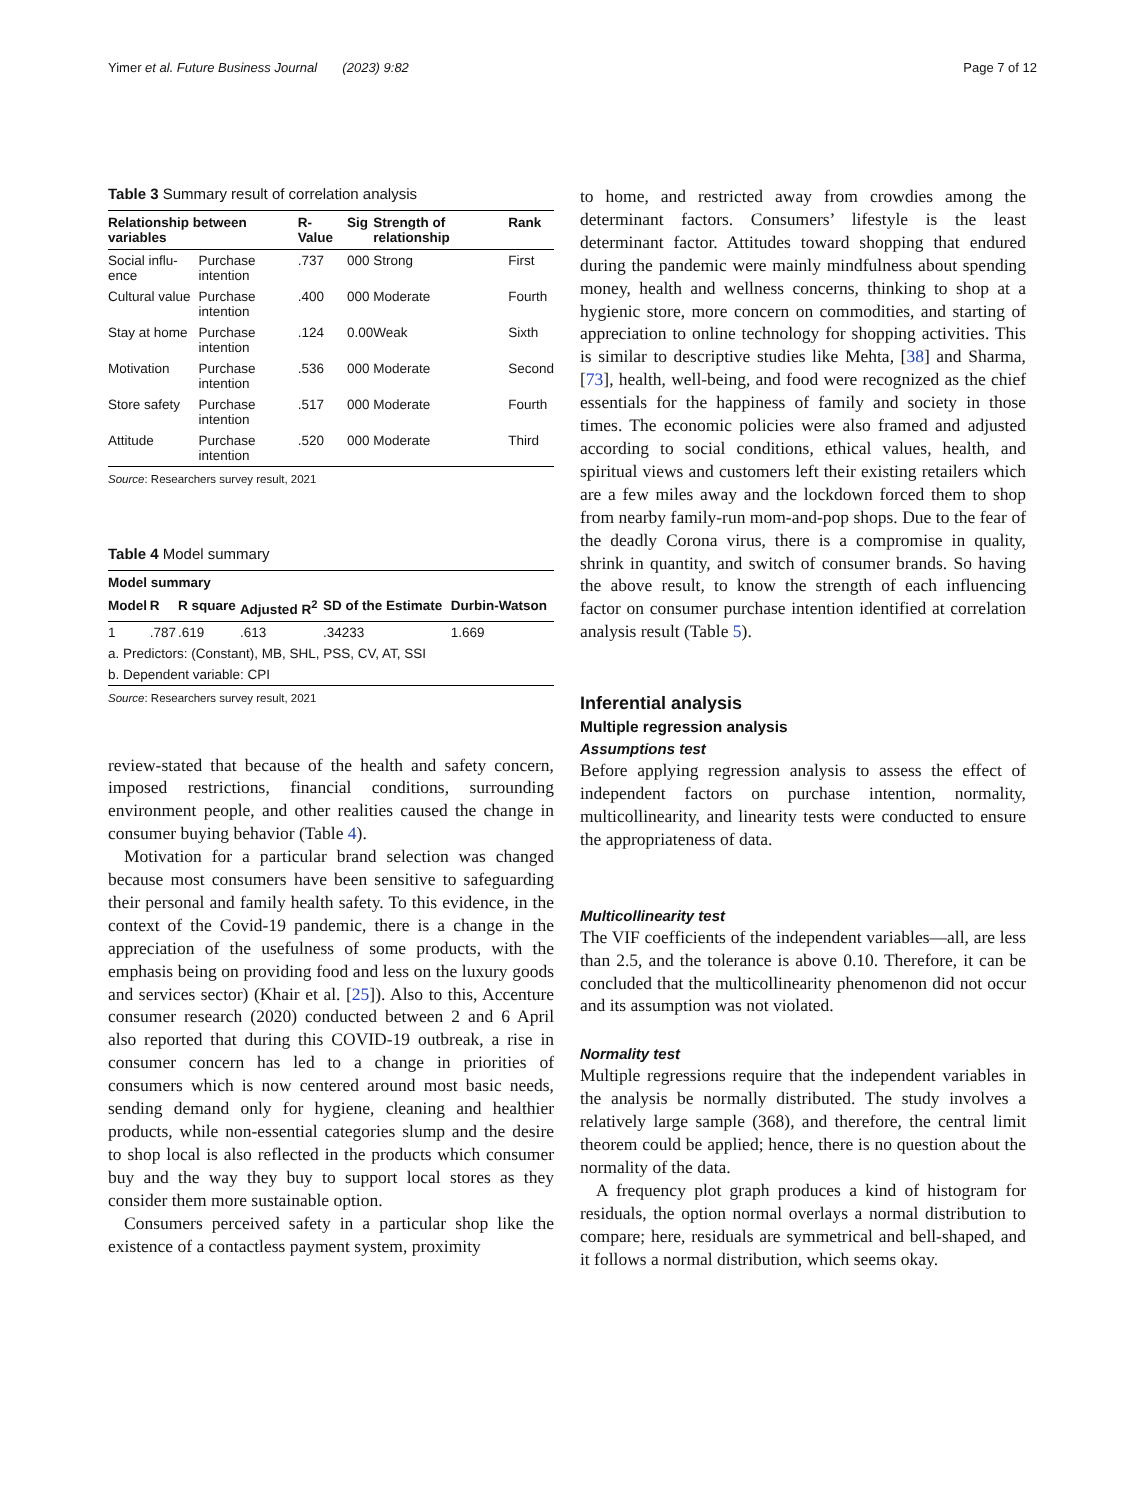Yimer et al. Future Business Journal (2023) 9:82 Page 7 of 12
Table 3 Summary result of correlation analysis
| Relationship between variables | | R- Value | Sig | Strength of relationship | Rank |
| --- | --- | --- | --- | --- | --- |
| Social influ-ence | Purchase intention | .737 | 000 | Strong | First |
| Cultural value | Purchase intention | .400 | 000 | Moderate | Fourth |
| Stay at home | Purchase intention | .124 | 0.00 | Weak | Sixth |
| Motivation | Purchase intention | .536 | 000 | Moderate | Second |
| Store safety | Purchase intention | .517 | 000 | Moderate | Fourth |
| Attitude | Purchase intention | .520 | 000 | Moderate | Third |
Source: Researchers survey result, 2021
Table 4 Model summary
| Model summary | | | | | |
| --- | --- | --- | --- | --- | --- |
| Model | R | R square | Adjusted R<sup>2</sup> | SD of the Estimate | Durbin-Watson |
| 1 | .787 | .619 | .613 | .34233 | 1.669 |
| a. Predictors: (Constant), MB, SHL, PSS, CV, AT, SSI | | | | | |
| b. Dependent variable: CPI | | | | | |
Source: Researchers survey result, 2021
review-stated that because of the health and safety concern, imposed restrictions, financial conditions, surrounding environment people, and other realities caused the change in consumer buying behavior (Table 4).
Motivation for a particular brand selection was changed because most consumers have been sensitive to safeguarding their personal and family health safety. To this evidence, in the context of the Covid-19 pandemic, there is a change in the appreciation of the usefulness of some products, with the emphasis being on providing food and less on the luxury goods and services sector) (Khair et al. [25]). Also to this, Accenture consumer research (2020) conducted between 2 and 6 April also reported that during this COVID-19 outbreak, a rise in consumer concern has led to a change in priorities of consumers which is now centered around most basic needs, sending demand only for hygiene, cleaning and healthier products, while non-essential categories slump and the desire to shop local is also reflected in the products which consumer buy and the way they buy to support local stores as they consider them more sustainable option.
Consumers perceived safety in a particular shop like the existence of a contactless payment system, proximity
to home, and restricted away from crowdies among the determinant factors. Consumers’ lifestyle is the least determinant factor. Attitudes toward shopping that endured during the pandemic were mainly mindfulness about spending money, health and wellness concerns, thinking to shop at a hygienic store, more concern on commodities, and starting of appreciation to online technology for shopping activities. This is similar to descriptive studies like Mehta, [38] and Sharma, [73], health, well-being, and food were recognized as the chief essentials for the happiness of family and society in those times. The economic policies were also framed and adjusted according to social conditions, ethical values, health, and spiritual views and customers left their existing retailers which are a few miles away and the lockdown forced them to shop from nearby family-run mom-and-pop shops. Due to the fear of the deadly Corona virus, there is a compromise in quality, shrink in quantity, and switch of consumer brands. So having the above result, to know the strength of each influencing factor on consumer purchase intention identified at correlation analysis result (Table 5).
Inferential analysis
Multiple regression analysis
Assumptions test
Before applying regression analysis to assess the effect of independent factors on purchase intention, normality, multicollinearity, and linearity tests were conducted to ensure the appropriateness of data.
Multicollinearity test
The VIF coefficients of the independent variables—all, are less than 2.5, and the tolerance is above 0.10. Therefore, it can be concluded that the multicollinearity phenomenon did not occur and its assumption was not violated.
Normality test
Multiple regressions require that the independent variables in the analysis be normally distributed. The study involves a relatively large sample (368), and therefore, the central limit theorem could be applied; hence, there is no question about the normality of the data.
A frequency plot graph produces a kind of histogram for residuals, the option normal overlays a normal distribution to compare; here, residuals are symmetrical and bell-shaped, and it follows a normal distribution, which seems okay.